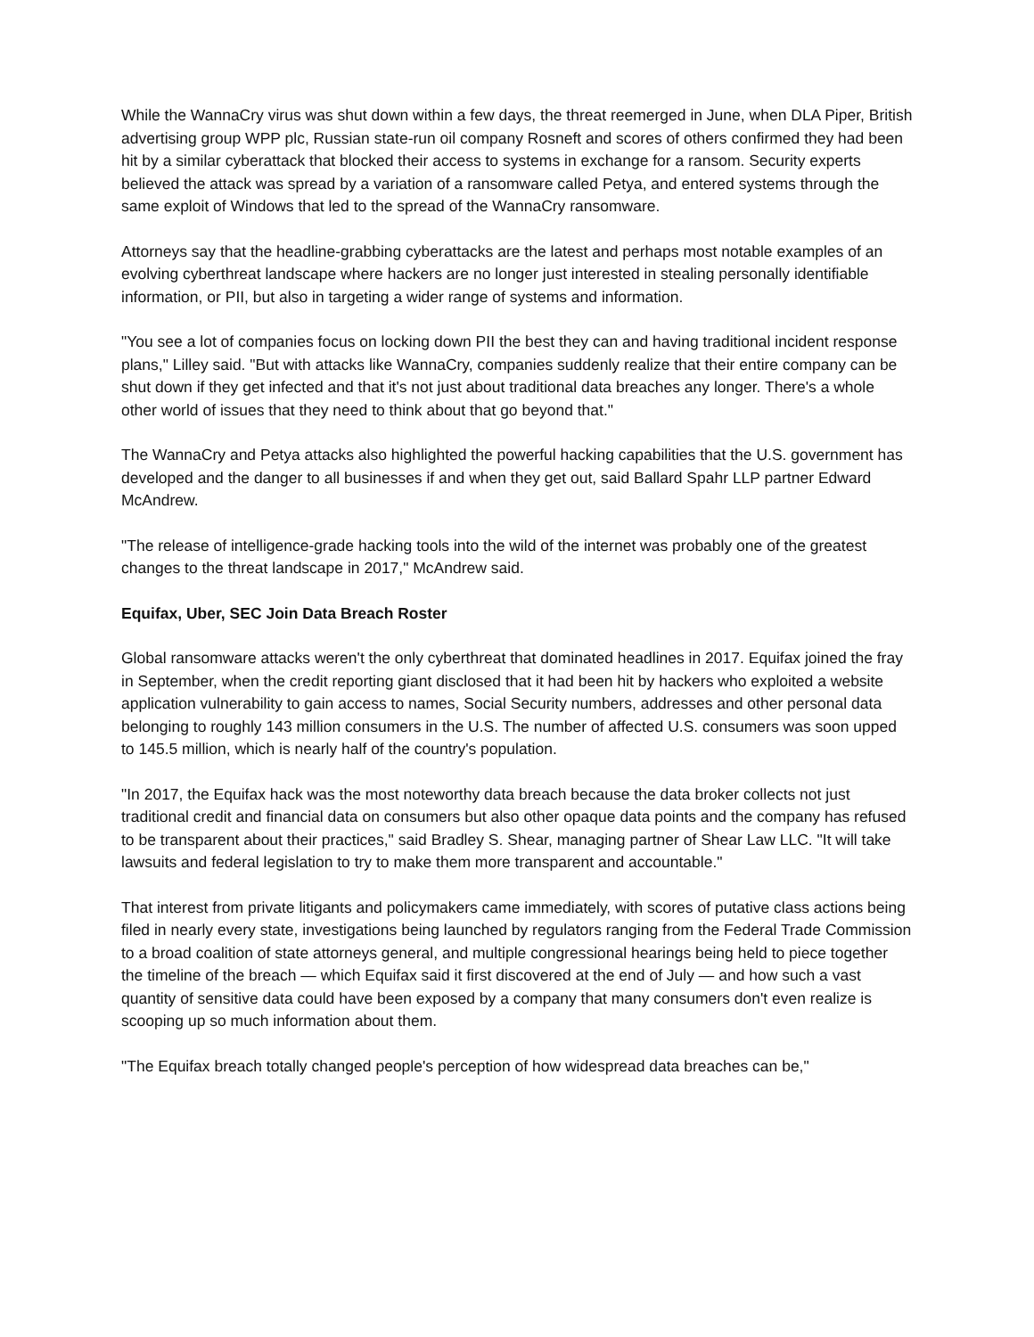While the WannaCry virus was shut down within a few days, the threat reemerged in June, when DLA Piper, British advertising group WPP plc, Russian state-run oil company Rosneft and scores of others confirmed they had been hit by a similar cyberattack that blocked their access to systems in exchange for a ransom. Security experts believed the attack was spread by a variation of a ransomware called Petya, and entered systems through the same exploit of Windows that led to the spread of the WannaCry ransomware.
Attorneys say that the headline-grabbing cyberattacks are the latest and perhaps most notable examples of an evolving cyberthreat landscape where hackers are no longer just interested in stealing personally identifiable information, or PII, but also in targeting a wider range of systems and information.
"You see a lot of companies focus on locking down PII the best they can and having traditional incident response plans," Lilley said. "But with attacks like WannaCry, companies suddenly realize that their entire company can be shut down if they get infected and that it's not just about traditional data breaches any longer. There's a whole other world of issues that they need to think about that go beyond that."
The WannaCry and Petya attacks also highlighted the powerful hacking capabilities that the U.S. government has developed and the danger to all businesses if and when they get out, said Ballard Spahr LLP partner Edward McAndrew.
"The release of intelligence-grade hacking tools into the wild of the internet was probably one of the greatest changes to the threat landscape in 2017," McAndrew said.
Equifax, Uber, SEC Join Data Breach Roster
Global ransomware attacks weren't the only cyberthreat that dominated headlines in 2017. Equifax joined the fray in September, when the credit reporting giant disclosed that it had been hit by hackers who exploited a website application vulnerability to gain access to names, Social Security numbers, addresses and other personal data belonging to roughly 143 million consumers in the U.S. The number of affected U.S. consumers was soon upped to 145.5 million, which is nearly half of the country's population.
"In 2017, the Equifax hack was the most noteworthy data breach because the data broker collects not just traditional credit and financial data on consumers but also other opaque data points and the company has refused to be transparent about their practices," said Bradley S. Shear, managing partner of Shear Law LLC. "It will take lawsuits and federal legislation to try to make them more transparent and accountable."
That interest from private litigants and policymakers came immediately, with scores of putative class actions being filed in nearly every state, investigations being launched by regulators ranging from the Federal Trade Commission to a broad coalition of state attorneys general, and multiple congressional hearings being held to piece together the timeline of the breach — which Equifax said it first discovered at the end of July — and how such a vast quantity of sensitive data could have been exposed by a company that many consumers don't even realize is scooping up so much information about them.
"The Equifax breach totally changed people's perception of how widespread data breaches can be,"